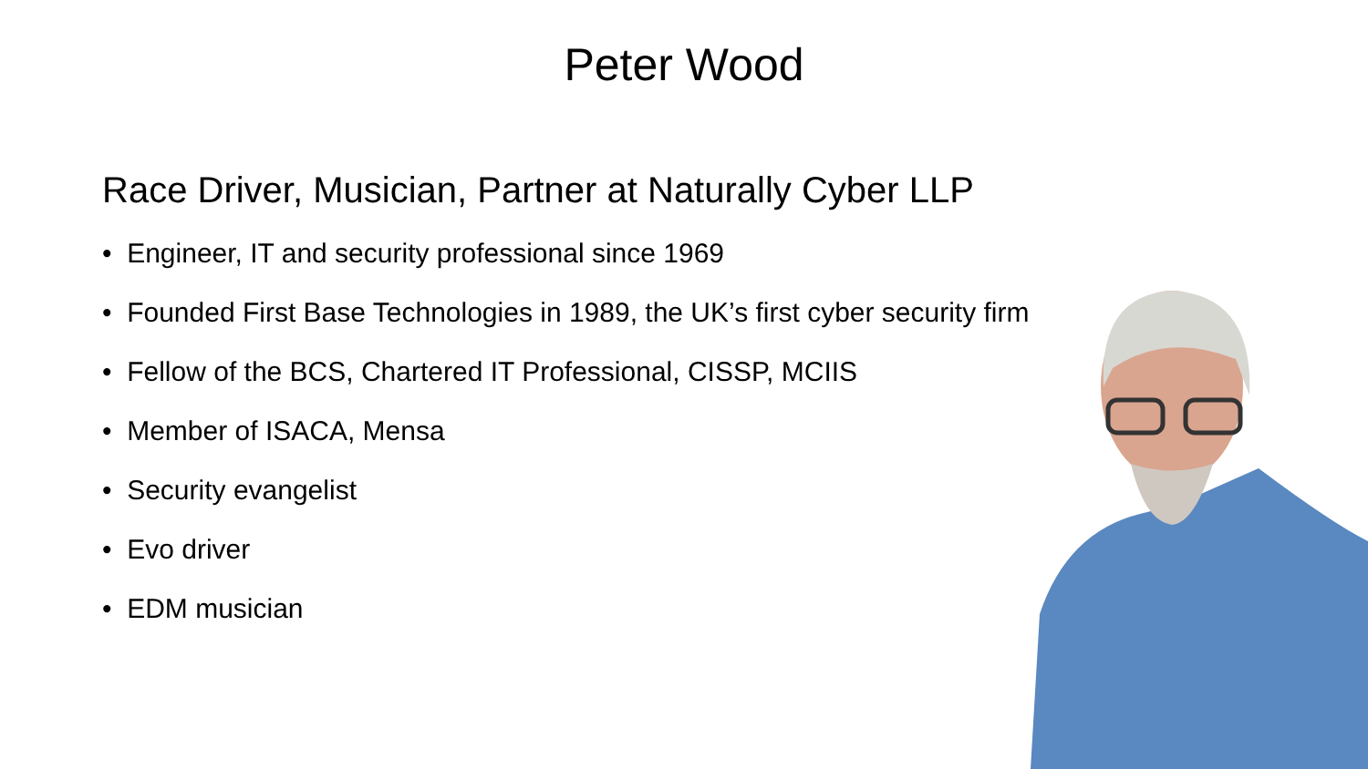Peter Wood
Race Driver, Musician, Partner at Naturally Cyber LLP
• Engineer, IT and security professional since 1969
• Founded First Base Technologies in 1989, the UK’s first cyber security firm
• Fellow of the BCS, Chartered IT Professional, CISSP, MCIIS
• Member of ISACA, Mensa
• Security evangelist
• Evo driver
• EDM musician